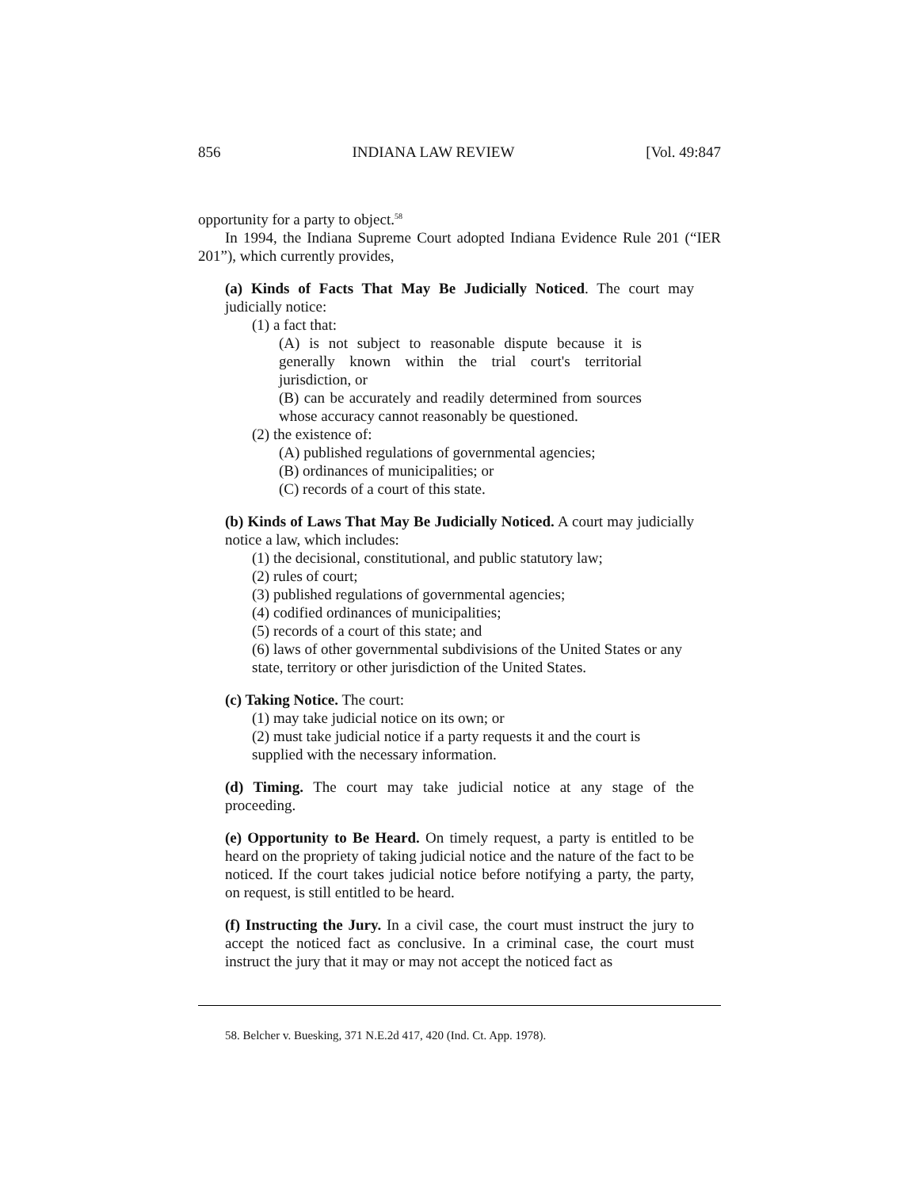856 INDIANA LAW REVIEW [Vol. 49:847
opportunity for a party to object.<sup>58</sup>
In 1994, the Indiana Supreme Court adopted Indiana Evidence Rule 201 (“IER 201”), which currently provides,
(a) Kinds of Facts That May Be Judicially Noticed. The court may judicially notice:
(1) a fact that:
(A) is not subject to reasonable dispute because it is generally known within the trial court's territorial jurisdiction, or
(B) can be accurately and readily determined from sources whose accuracy cannot reasonably be questioned.
(2) the existence of:
(A) published regulations of governmental agencies;
(B) ordinances of municipalities; or
(C) records of a court of this state.
(b) Kinds of Laws That May Be Judicially Noticed. A court may judicially notice a law, which includes:
(1) the decisional, constitutional, and public statutory law;
(2) rules of court;
(3) published regulations of governmental agencies;
(4) codified ordinances of municipalities;
(5) records of a court of this state; and
(6) laws of other governmental subdivisions of the United States or any state, territory or other jurisdiction of the United States.
(c) Taking Notice. The court:
(1) may take judicial notice on its own; or
(2) must take judicial notice if a party requests it and the court is supplied with the necessary information.
(d) Timing. The court may take judicial notice at any stage of the proceeding.
(e) Opportunity to Be Heard. On timely request, a party is entitled to be heard on the propriety of taking judicial notice and the nature of the fact to be noticed. If the court takes judicial notice before notifying a party, the party, on request, is still entitled to be heard.
(f) Instructing the Jury. In a civil case, the court must instruct the jury to accept the noticed fact as conclusive. In a criminal case, the court must instruct the jury that it may or may not accept the noticed fact as
58. Belcher v. Buesking, 371 N.E.2d 417, 420 (Ind. Ct. App. 1978).